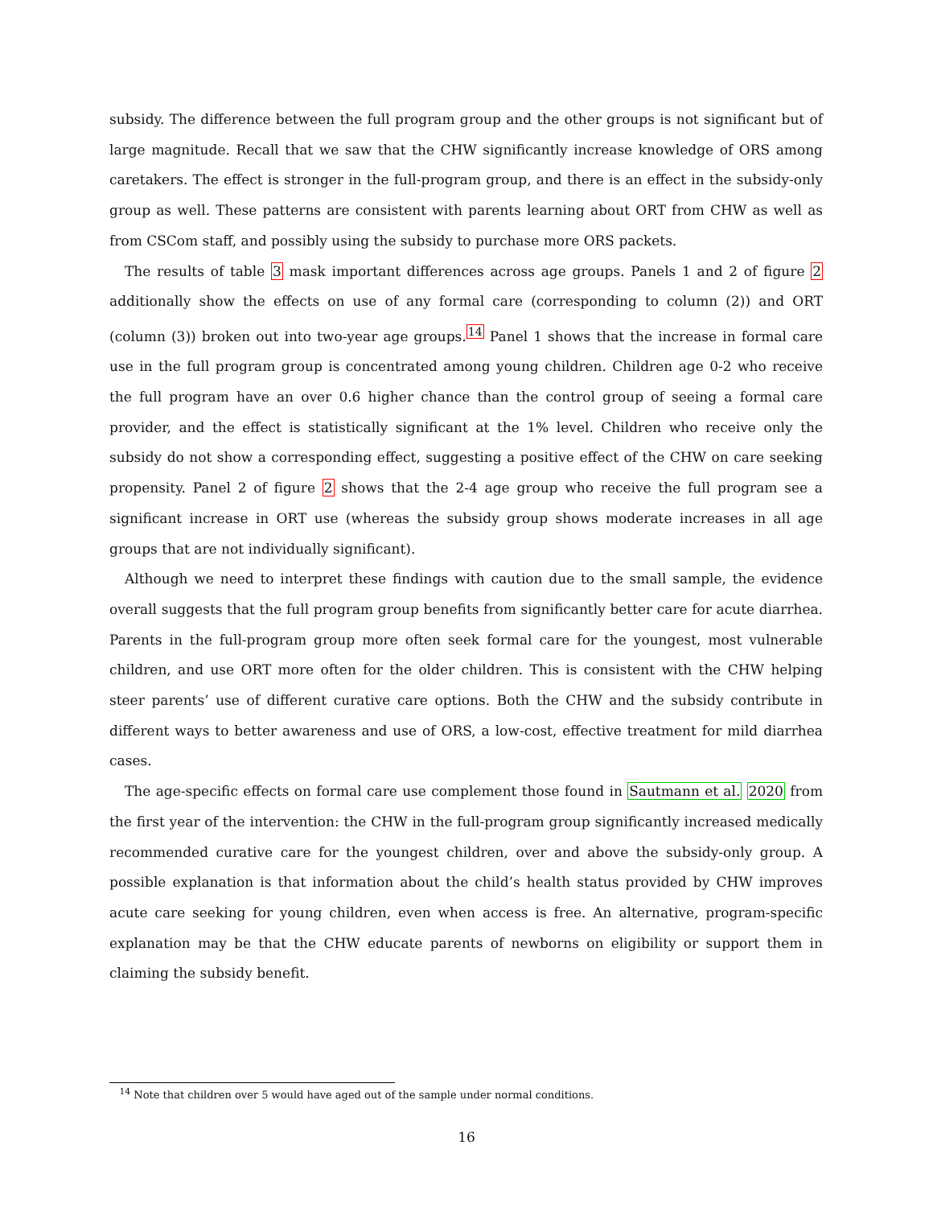subsidy. The difference between the full program group and the other groups is not significant but of large magnitude. Recall that we saw that the CHW significantly increase knowledge of ORS among caretakers. The effect is stronger in the full-program group, and there is an effect in the subsidy-only group as well. These patterns are consistent with parents learning about ORT from CHW as well as from CSCom staff, and possibly using the subsidy to purchase more ORS packets.
The results of table 3 mask important differences across age groups. Panels 1 and 2 of figure 2 additionally show the effects on use of any formal care (corresponding to column (2)) and ORT (column (3)) broken out into two-year age groups.<sup>14</sup> Panel 1 shows that the increase in formal care use in the full program group is concentrated among young children. Children age 0-2 who receive the full program have an over 0.6 higher chance than the control group of seeing a formal care provider, and the effect is statistically significant at the 1% level. Children who receive only the subsidy do not show a corresponding effect, suggesting a positive effect of the CHW on care seeking propensity. Panel 2 of figure 2 shows that the 2-4 age group who receive the full program see a significant increase in ORT use (whereas the subsidy group shows moderate increases in all age groups that are not individually significant).
Although we need to interpret these findings with caution due to the small sample, the evidence overall suggests that the full program group benefits from significantly better care for acute diarrhea. Parents in the full-program group more often seek formal care for the youngest, most vulnerable children, and use ORT more often for the older children. This is consistent with the CHW helping steer parents’ use of different curative care options. Both the CHW and the subsidy contribute in different ways to better awareness and use of ORS, a low-cost, effective treatment for mild diarrhea cases.
The age-specific effects on formal care use complement those found in Sautmann et al. 2020 from the first year of the intervention: the CHW in the full-program group significantly increased medically recommended curative care for the youngest children, over and above the subsidy-only group. A possible explanation is that information about the child’s health status provided by CHW improves acute care seeking for young children, even when access is free. An alternative, program-specific explanation may be that the CHW educate parents of newborns on eligibility or support them in claiming the subsidy benefit.
<sup>14</sup> Note that children over 5 would have aged out of the sample under normal conditions.
16